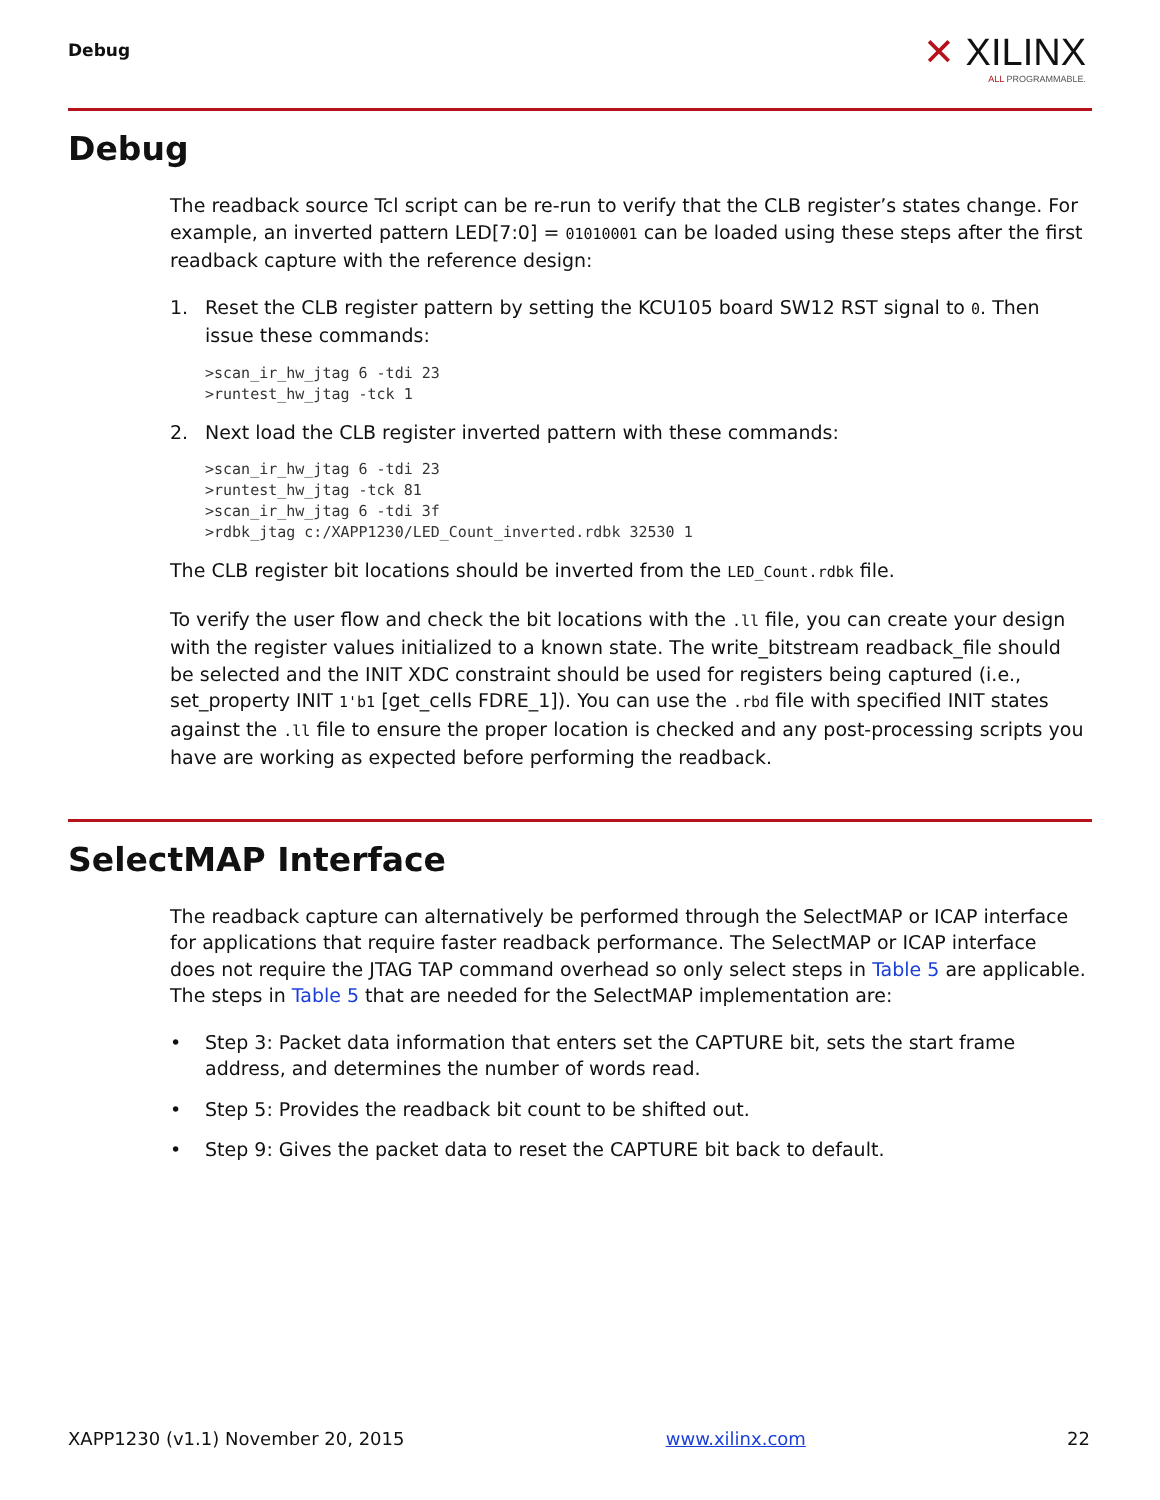Debug ✕ XILINX
ALL PROGRAMMABLE.
Debug
The readback source Tcl script can be re-run to verify that the CLB register’s states change. For example, an inverted pattern LED[7:0] = 01010001 can be loaded using these steps after the first readback capture with the reference design:
1. Reset the CLB register pattern by setting the KCU105 board SW12 RST signal to 0. Then issue these commands:
>scan_ir_hw_jtag 6 -tdi 23
>runtest_hw_jtag -tck 1
2. Next load the CLB register inverted pattern with these commands:
>scan_ir_hw_jtag 6 -tdi 23
>runtest_hw_jtag -tck 81
>scan_ir_hw_jtag 6 -tdi 3f
>rdbk_jtag c:/XAPP1230/LED_Count_inverted.rdbk 32530 1
The CLB register bit locations should be inverted from the LED_Count.rdbk file.
To verify the user flow and check the bit locations with the .ll file, you can create your design with the register values initialized to a known state. The write_bitstream readback_file should be selected and the INIT XDC constraint should be used for registers being captured (i.e., set_property INIT 1'b1 [get_cells FDRE_1]). You can use the .rbd file with specified INIT states against the .ll file to ensure the proper location is checked and any post-processing scripts you have are working as expected before performing the readback.
SelectMAP Interface
The readback capture can alternatively be performed through the SelectMAP or ICAP interface for applications that require faster readback performance. The SelectMAP or ICAP interface does not require the JTAG TAP command overhead so only select steps in Table 5 are applicable. The steps in Table 5 that are needed for the SelectMAP implementation are:
• Step 3: Packet data information that enters set the CAPTURE bit, sets the start frame address, and determines the number of words read.
• Step 5: Provides the readback bit count to be shifted out.
• Step 9: Gives the packet data to reset the CAPTURE bit back to default.
XAPP1230 (v1.1) November 20, 2015 www.xilinx.com 22